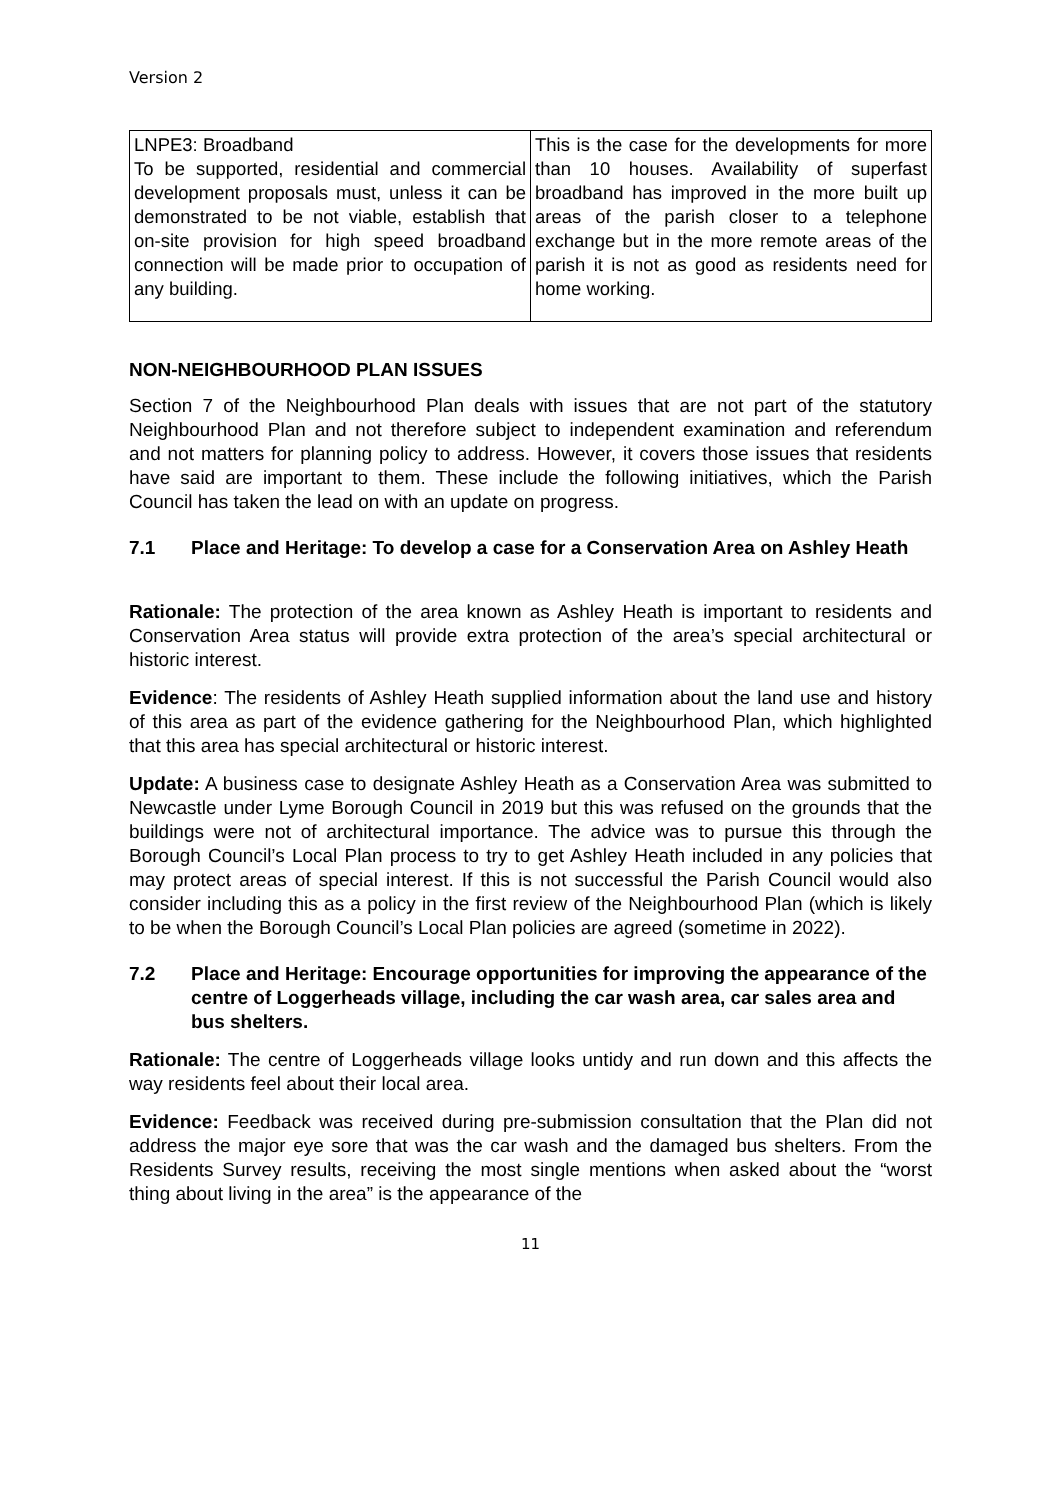Version 2
| LNPE3: Broadband To be supported, residential and commercial development proposals must, unless it can be demonstrated to be not viable, establish that on-site provision for high speed broadband connection will be made prior to occupation of any building. | This is the case for the developments for more than 10 houses. Availability of superfast broadband has improved in the more built up areas of the parish closer to a telephone exchange but in the more remote areas of the parish it is not as good as residents need for home working. |
NON-NEIGHBOURHOOD PLAN ISSUES
Section 7 of the Neighbourhood Plan deals with issues that are not part of the statutory Neighbourhood Plan and not therefore subject to independent examination and referendum and not matters for planning policy to address. However, it covers those issues that residents have said are important to them. These include the following initiatives, which the Parish Council has taken the lead on with an update on progress.
7.1 Place and Heritage: To develop a case for a Conservation Area on Ashley Heath
Rationale: The protection of the area known as Ashley Heath is important to residents and Conservation Area status will provide extra protection of the area’s special architectural or historic interest.
Evidence: The residents of Ashley Heath supplied information about the land use and history of this area as part of the evidence gathering for the Neighbourhood Plan, which highlighted that this area has special architectural or historic interest.
Update: A business case to designate Ashley Heath as a Conservation Area was submitted to Newcastle under Lyme Borough Council in 2019 but this was refused on the grounds that the buildings were not of architectural importance. The advice was to pursue this through the Borough Council’s Local Plan process to try to get Ashley Heath included in any policies that may protect areas of special interest. If this is not successful the Parish Council would also consider including this as a policy in the first review of the Neighbourhood Plan (which is likely to be when the Borough Council’s Local Plan policies are agreed (sometime in 2022).
7.2 Place and Heritage: Encourage opportunities for improving the appearance of the centre of Loggerheads village, including the car wash area, car sales area and bus shelters.
Rationale: The centre of Loggerheads village looks untidy and run down and this affects the way residents feel about their local area.
Evidence: Feedback was received during pre-submission consultation that the Plan did not address the major eye sore that was the car wash and the damaged bus shelters. From the Residents Survey results, receiving the most single mentions when asked about the “worst thing about living in the area” is the appearance of the
11